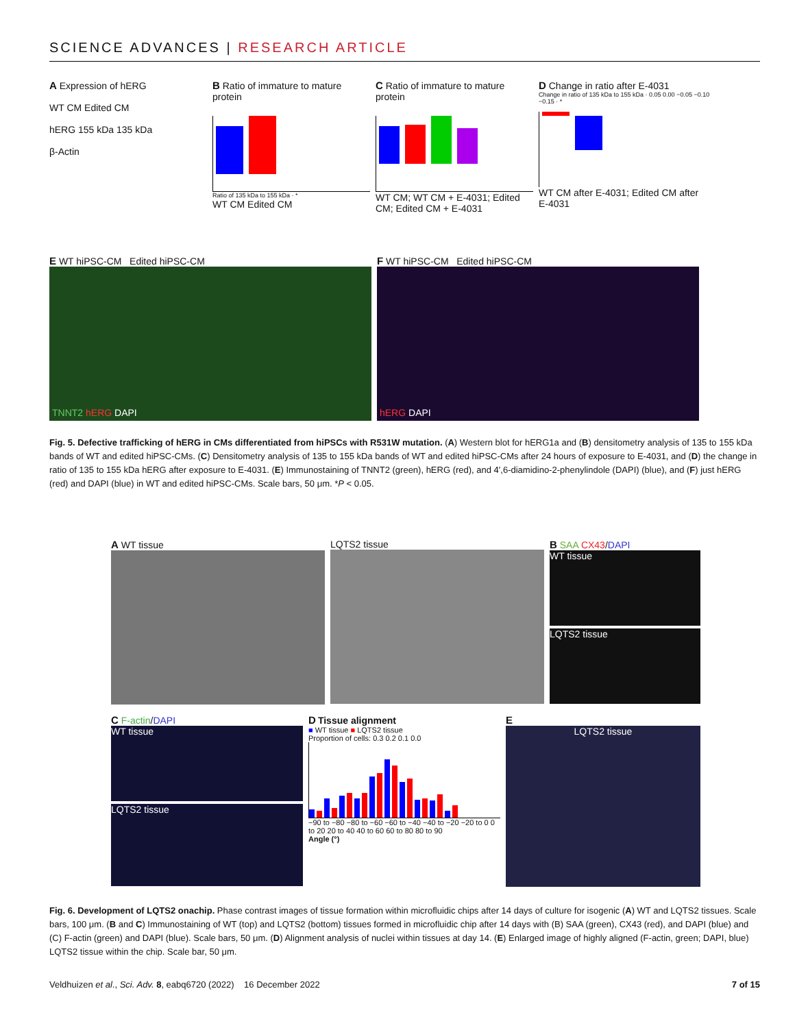SCIENCE ADVANCES | RESEARCH ARTICLE
A Expression of hERG
WT CM Edited CM
hERG 155 kDa 135 kDa
β-Actin
B Ratio of immature to mature protein
Ratio of 135 kDa to 155 kDa · *
WT CM Edited CM
C Ratio of immature to mature protein
WT CM; WT CM + E-4031; Edited CM; Edited CM + E-4031
D Change in ratio after E-4031
Change in ratio of 135 kDa to 155 kDa · 0.05 0.00 −0.05 −0.10 −0.15 · *
WT CM after E-4031; Edited CM after E-4031
E WT hiPSC-CM Edited hiPSC-CM
TNNT2 hERG DAPI
F WT hiPSC-CM Edited hiPSC-CM
hERG DAPI
Fig. 5. Defective trafficking of hERG in CMs differentiated from hiPSCs with R531W mutation. (A) Western blot for hERG1a and (B) densitometry analysis of 135 to 155 kDa bands of WT and edited hiPSC-CMs. (C) Densitometry analysis of 135 to 155 kDa bands of WT and edited hiPSC-CMs after 24 hours of exposure to E-4031, and (D) the change in ratio of 135 to 155 kDa hERG after exposure to E-4031. (E) Immunostaining of TNNT2 (green), hERG (red), and 4′,6-diamidino-2-phenylindole (DAPI) (blue), and (F) just hERG (red) and DAPI (blue) in WT and edited hiPSC-CMs. Scale bars, 50 μm. *P < 0.05.
A WT tissue LQTS2 tissue B SAA CX43/DAPI
WT tissue
LQTS2 tissue
C F-actin/DAPI
WT tissue
LQTS2 tissue
D Tissue alignment
■ WT tissue ■ LQTS2 tissue
Proportion of cells: 0.3 0.2 0.1 0.0
−90 to −80 −80 to −60 −60 to −40 −40 to −20 −20 to 0 0 to 20 20 to 40 40 to 60 60 to 80 80 to 90
Angle (°)
E
LQTS2 tissue
Fig. 6. Development of LQTS2 onachip. Phase contrast images of tissue formation within microfluidic chips after 14 days of culture for isogenic (A) WT and LQTS2 tissues. Scale bars, 100 μm. (B and C) Immunostaining of WT (top) and LQTS2 (bottom) tissues formed in microfluidic chip after 14 days with (B) SAA (green), CX43 (red), and DAPI (blue) and (C) F-actin (green) and DAPI (blue). Scale bars, 50 μm. (D) Alignment analysis of nuclei within tissues at day 14. (E) Enlarged image of highly aligned (F-actin, green; DAPI, blue) LQTS2 tissue within the chip. Scale bar, 50 μm.
Veldhuizen et al., Sci. Adv. 8, eabq6720 (2022) 16 December 2022 7 of 15